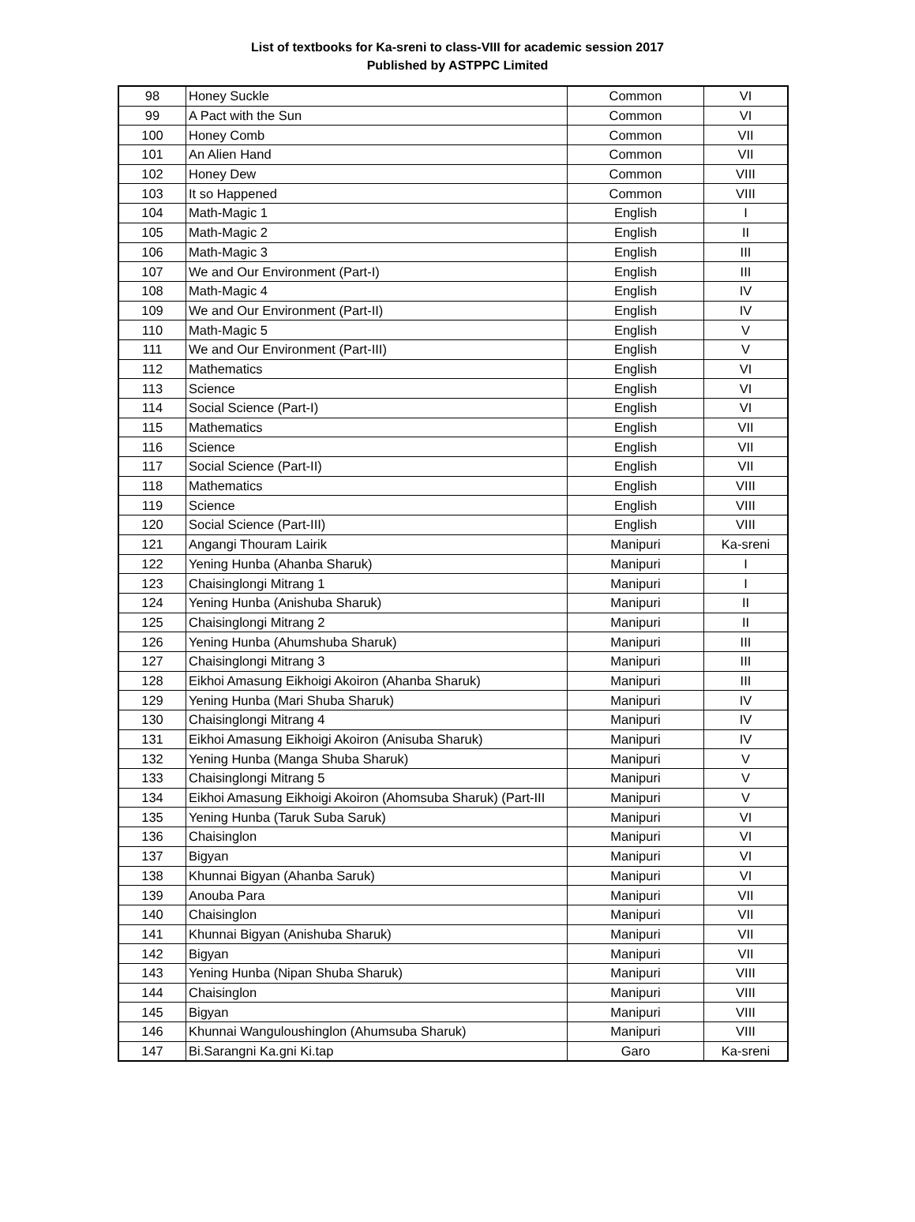List of textbooks for Ka-sreni to class-VIII for academic session 2017
Published by ASTPPC Limited
| 98 | Honey Suckle | Common | VI |
| 99 | A Pact with the Sun | Common | VI |
| 100 | Honey Comb | Common | VII |
| 101 | An Alien Hand | Common | VII |
| 102 | Honey Dew | Common | VIII |
| 103 | It so Happened | Common | VIII |
| 104 | Math-Magic 1 | English | I |
| 105 | Math-Magic 2 | English | II |
| 106 | Math-Magic 3 | English | III |
| 107 | We and Our Environment (Part-I) | English | III |
| 108 | Math-Magic 4 | English | IV |
| 109 | We and Our Environment (Part-II) | English | IV |
| 110 | Math-Magic 5 | English | V |
| 111 | We and Our Environment (Part-III) | English | V |
| 112 | Mathematics | English | VI |
| 113 | Science | English | VI |
| 114 | Social Science (Part-I) | English | VI |
| 115 | Mathematics | English | VII |
| 116 | Science | English | VII |
| 117 | Social Science (Part-II) | English | VII |
| 118 | Mathematics | English | VIII |
| 119 | Science | English | VIII |
| 120 | Social Science (Part-III) | English | VIII |
| 121 | Angangi Thouram Lairik | Manipuri | Ka-sreni |
| 122 | Yening Hunba (Ahanba Sharuk) | Manipuri | I |
| 123 | Chaisinglongi Mitrang 1 | Manipuri | I |
| 124 | Yening Hunba (Anishuba Sharuk) | Manipuri | II |
| 125 | Chaisinglongi Mitrang 2 | Manipuri | II |
| 126 | Yening Hunba (Ahumshuba Sharuk) | Manipuri | III |
| 127 | Chaisinglongi Mitrang 3 | Manipuri | III |
| 128 | Eikhoi Amasung Eikhoigi Akoiron (Ahanba Sharuk) | Manipuri | III |
| 129 | Yening Hunba (Mari Shuba Sharuk) | Manipuri | IV |
| 130 | Chaisinglongi Mitrang 4 | Manipuri | IV |
| 131 | Eikhoi Amasung Eikhoigi Akoiron (Anisuba Sharuk) | Manipuri | IV |
| 132 | Yening Hunba (Manga Shuba Sharuk) | Manipuri | V |
| 133 | Chaisinglongi Mitrang 5 | Manipuri | V |
| 134 | Eikhoi Amasung Eikhoigi Akoiron (Ahomsuba Sharuk) (Part-III | Manipuri | V |
| 135 | Yening Hunba (Taruk Suba Saruk) | Manipuri | VI |
| 136 | Chaisinglon | Manipuri | VI |
| 137 | Bigyan | Manipuri | VI |
| 138 | Khunnai Bigyan (Ahanba Saruk) | Manipuri | VI |
| 139 | Anouba Para | Manipuri | VII |
| 140 | Chaisinglon | Manipuri | VII |
| 141 | Khunnai Bigyan (Anishuba Sharuk) | Manipuri | VII |
| 142 | Bigyan | Manipuri | VII |
| 143 | Yening Hunba (Nipan Shuba Sharuk) | Manipuri | VIII |
| 144 | Chaisinglon | Manipuri | VIII |
| 145 | Bigyan | Manipuri | VIII |
| 146 | Khunnai Wanguloushinglon (Ahumsuba Sharuk) | Manipuri | VIII |
| 147 | Bi.Sarangni Ka.gni Ki.tap | Garo | Ka-sreni |